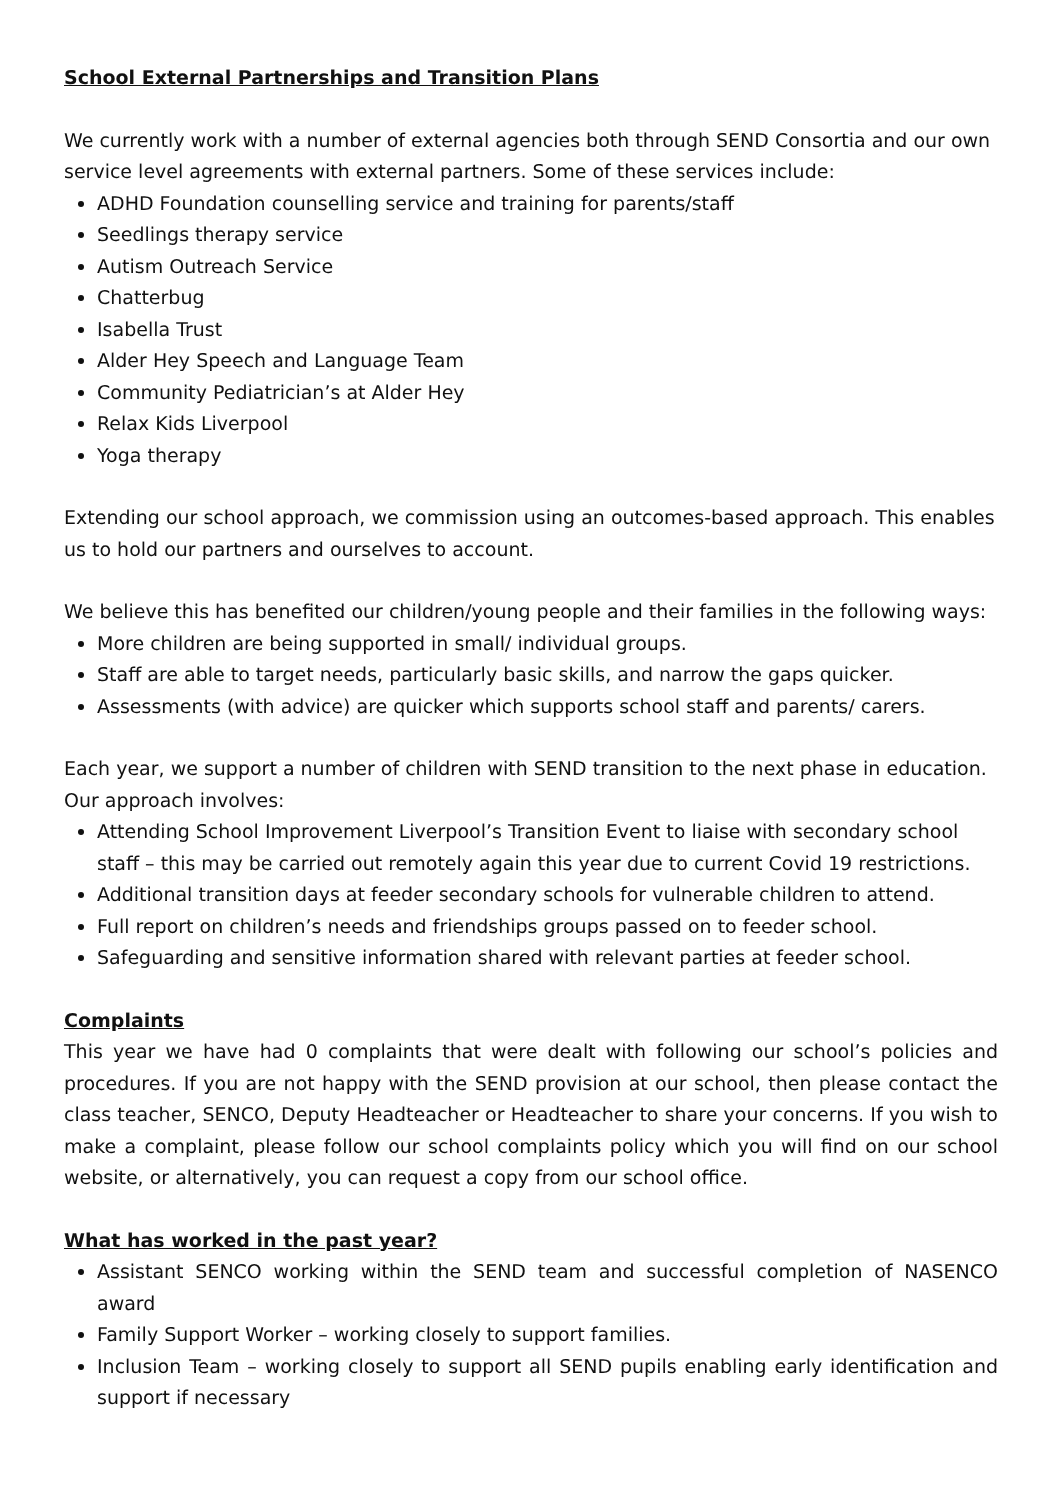School External Partnerships and Transition Plans
We currently work with a number of external agencies both through SEND Consortia and our own service level agreements with external partners. Some of these services include:
ADHD Foundation counselling service and training for parents/staff
Seedlings therapy service
Autism Outreach Service
Chatterbug
Isabella Trust
Alder Hey Speech and Language Team
Community Pediatrician’s at Alder Hey
Relax Kids Liverpool
Yoga therapy
Extending our school approach, we commission using an outcomes-based approach. This enables us to hold our partners and ourselves to account.
We believe this has benefited our children/young people and their families in the following ways:
More children are being supported in small/ individual groups.
Staff are able to target needs, particularly basic skills, and narrow the gaps quicker.
Assessments (with advice) are quicker which supports school staff and parents/ carers.
Each year, we support a number of children with SEND transition to the next phase in education. Our approach involves:
Attending School Improvement Liverpool’s Transition Event to liaise with secondary school staff – this may be carried out remotely again this year due to current Covid 19 restrictions.
Additional transition days at feeder secondary schools for vulnerable children to attend.
Full report on children’s needs and friendships groups passed on to feeder school.
Safeguarding and sensitive information shared with relevant parties at feeder school.
Complaints
This year we have had 0 complaints that were dealt with following our school’s policies and procedures. If you are not happy with the SEND provision at our school, then please contact the class teacher, SENCO, Deputy Headteacher or Headteacher to share your concerns. If you wish to make a complaint, please follow our school complaints policy which you will find on our school website, or alternatively, you can request a copy from our school office.
What has worked in the past year?
Assistant SENCO working within the SEND team and successful completion of NASENCO award
Family Support Worker – working closely to support families.
Inclusion Team – working closely to support all SEND pupils enabling early identification and support if necessary